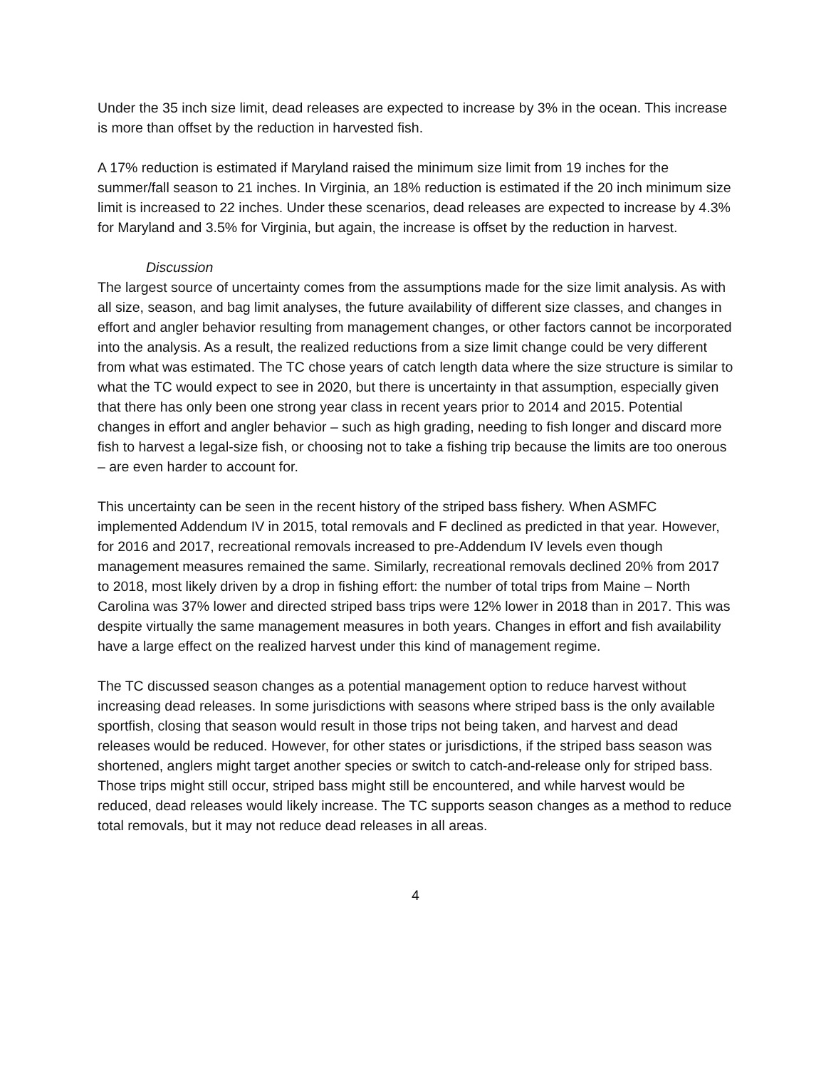Under the 35 inch size limit, dead releases are expected to increase by 3% in the ocean. This increase is more than offset by the reduction in harvested fish.
A 17% reduction is estimated if Maryland raised the minimum size limit from 19 inches for the summer/fall season to 21 inches. In Virginia, an 18% reduction is estimated if the 20 inch minimum size limit is increased to 22 inches. Under these scenarios, dead releases are expected to increase by 4.3% for Maryland and 3.5% for Virginia, but again, the increase is offset by the reduction in harvest.
Discussion
The largest source of uncertainty comes from the assumptions made for the size limit analysis. As with all size, season, and bag limit analyses, the future availability of different size classes, and changes in effort and angler behavior resulting from management changes, or other factors cannot be incorporated into the analysis. As a result, the realized reductions from a size limit change could be very different from what was estimated. The TC chose years of catch length data where the size structure is similar to what the TC would expect to see in 2020, but there is uncertainty in that assumption, especially given that there has only been one strong year class in recent years prior to 2014 and 2015. Potential changes in effort and angler behavior – such as high grading, needing to fish longer and discard more fish to harvest a legal-size fish, or choosing not to take a fishing trip because the limits are too onerous – are even harder to account for.
This uncertainty can be seen in the recent history of the striped bass fishery. When ASMFC implemented Addendum IV in 2015, total removals and F declined as predicted in that year. However, for 2016 and 2017, recreational removals increased to pre-Addendum IV levels even though management measures remained the same. Similarly, recreational removals declined 20% from 2017 to 2018, most likely driven by a drop in fishing effort: the number of total trips from Maine – North Carolina was 37% lower and directed striped bass trips were 12% lower in 2018 than in 2017. This was despite virtually the same management measures in both years. Changes in effort and fish availability have a large effect on the realized harvest under this kind of management regime.
The TC discussed season changes as a potential management option to reduce harvest without increasing dead releases. In some jurisdictions with seasons where striped bass is the only available sportfish, closing that season would result in those trips not being taken, and harvest and dead releases would be reduced. However, for other states or jurisdictions, if the striped bass season was shortened, anglers might target another species or switch to catch-and-release only for striped bass. Those trips might still occur, striped bass might still be encountered, and while harvest would be reduced, dead releases would likely increase. The TC supports season changes as a method to reduce total removals, but it may not reduce dead releases in all areas.
4